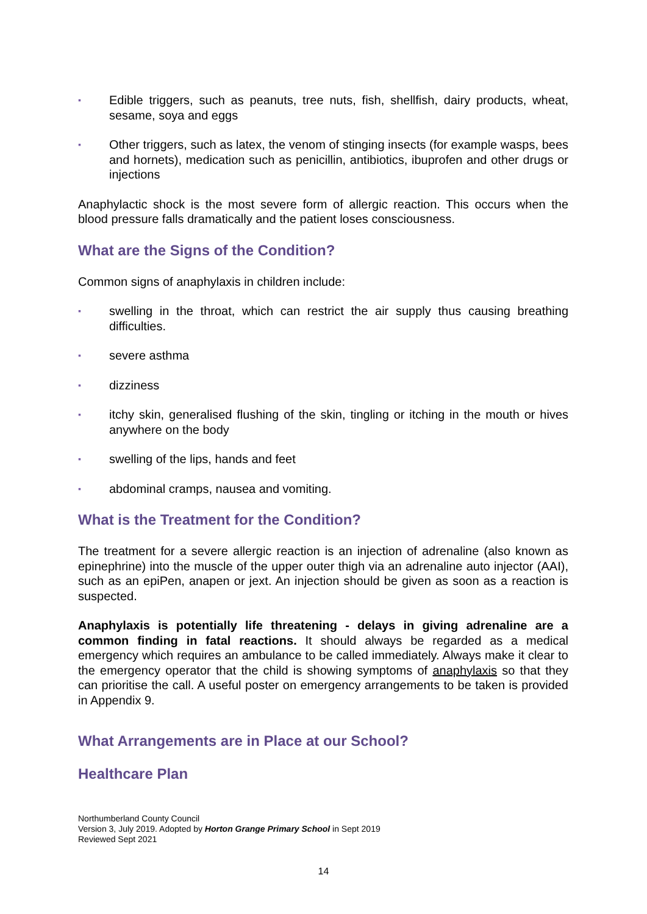▪ Edible triggers, such as peanuts, tree nuts, fish, shellfish, dairy products, wheat, sesame, soya and eggs
▪ Other triggers, such as latex, the venom of stinging insects (for example wasps, bees and hornets), medication such as penicillin, antibiotics, ibuprofen and other drugs or injections
Anaphylactic shock is the most severe form of allergic reaction. This occurs when the blood pressure falls dramatically and the patient loses consciousness.
What are the Signs of the Condition?
Common signs of anaphylaxis in children include:
▪ swelling in the throat, which can restrict the air supply thus causing breathing difficulties.
▪ severe asthma
▪ dizziness
▪ itchy skin, generalised flushing of the skin, tingling or itching in the mouth or hives anywhere on the body
▪ swelling of the lips, hands and feet
▪ abdominal cramps, nausea and vomiting.
What is the Treatment for the Condition?
The treatment for a severe allergic reaction is an injection of adrenaline (also known as epinephrine) into the muscle of the upper outer thigh via an adrenaline auto injector (AAI), such as an epiPen, anapen or jext. An injection should be given as soon as a reaction is suspected.
Anaphylaxis is potentially life threatening - delays in giving adrenaline are a common finding in fatal reactions. It should always be regarded as a medical emergency which requires an ambulance to be called immediately. Always make it clear to the emergency operator that the child is showing symptoms of anaphylaxis so that they can prioritise the call. A useful poster on emergency arrangements to be taken is provided in Appendix 9.
What Arrangements are in Place at our School?
Healthcare Plan
Northumberland County Council
Version 3, July 2019. Adopted by Horton Grange Primary School in Sept 2019
Reviewed Sept 2021
14